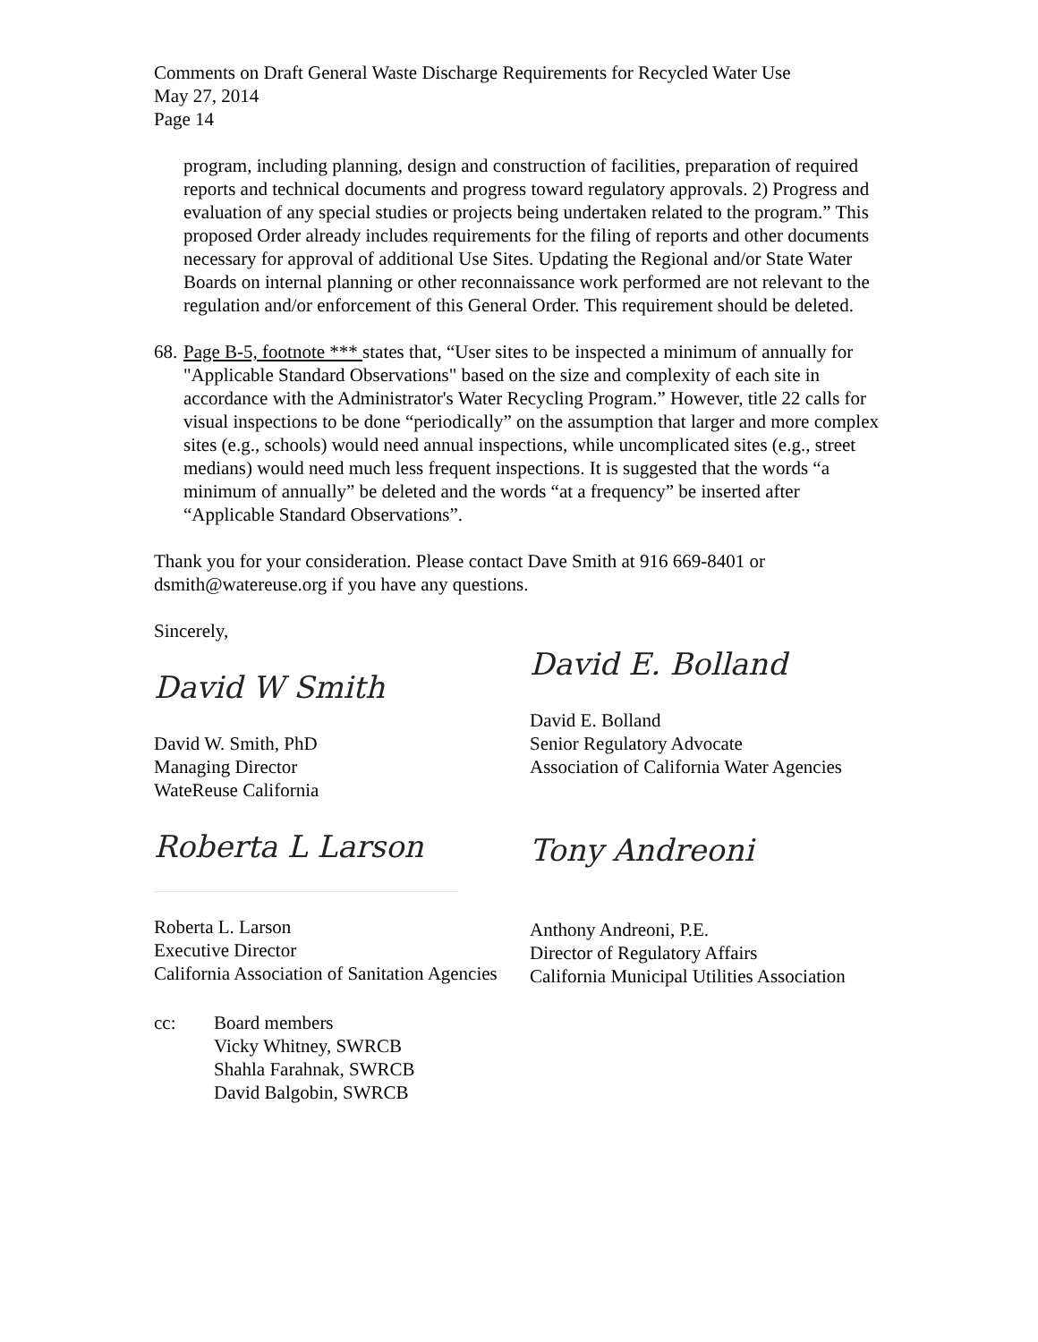Comments on Draft General Waste Discharge Requirements for Recycled Water Use
May 27, 2014
Page 14
program, including planning, design and construction of facilities, preparation of required reports and technical documents and progress toward regulatory approvals. 2) Progress and evaluation of any special studies or projects being undertaken related to the program.” This proposed Order already includes requirements for the filing of reports and other documents necessary for approval of additional Use Sites. Updating the Regional and/or State Water Boards on internal planning or other reconnaissance work performed are not relevant to the regulation and/or enforcement of this General Order. This requirement should be deleted.
68.
Page B-5, footnote *** states that, “User sites to be inspected a minimum of annually for "Applicable Standard Observations" based on the size and complexity of each site in accordance with the Administrator's Water Recycling Program.” However, title 22 calls for visual inspections to be done “periodically” on the assumption that larger and more complex sites (e.g., schools) would need annual inspections, while uncomplicated sites (e.g., street medians) would need much less frequent inspections. It is suggested that the words “a minimum of annually” be deleted and the words “at a frequency” be inserted after “Applicable Standard Observations”.
Thank you for your consideration. Please contact Dave Smith at 916 669-8401 or dsmith@watereuse.org if you have any questions.
Sincerely,
David W Smith
David W. Smith, PhD
Managing Director
WateReuse California
Roberta L Larson
Roberta L. Larson
Executive Director
California Association of Sanitation Agencies
David E. Bolland
David E. Bolland
Senior Regulatory Advocate
Association of California Water Agencies
Tony Andreoni
Anthony Andreoni, P.E.
Director of Regulatory Affairs
California Municipal Utilities Association
cc: Board members
Vicky Whitney, SWRCB
Shahla Farahnak, SWRCB
David Balgobin, SWRCB